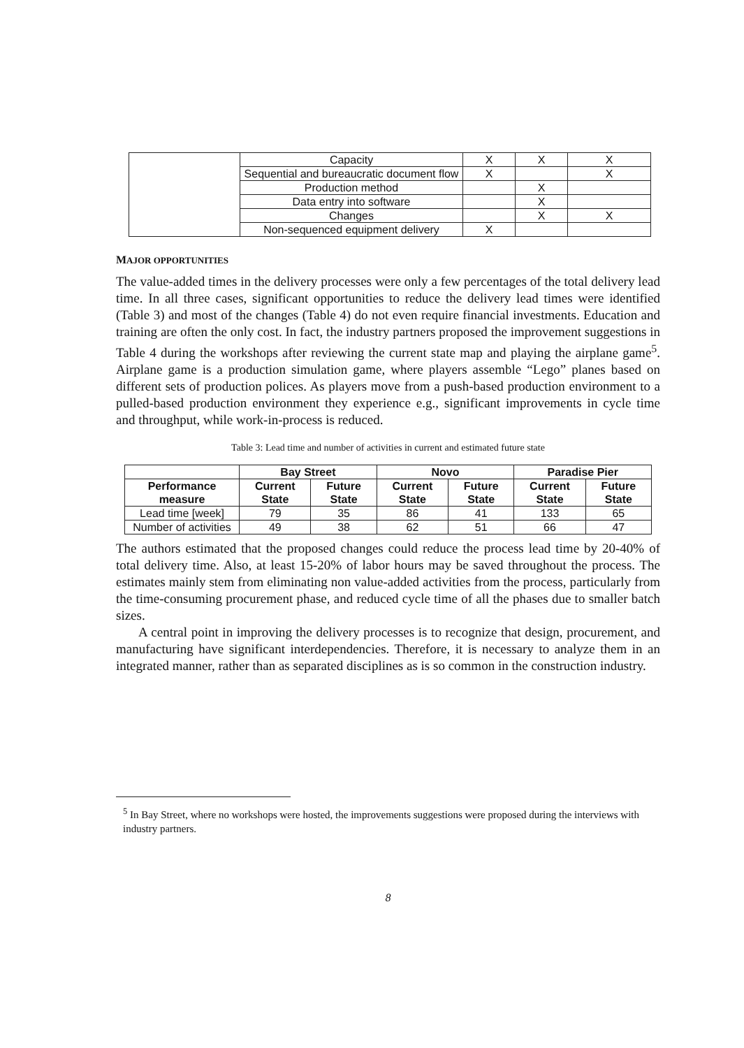| | Capacity | X | X | X |
| | Sequential and bureaucratic document flow | X | | X |
| | Production method | | X | |
| | Data entry into software | | X | |
| | Changes | | X | X |
| | Non-sequenced equipment delivery | X | | |
MAJOR OPPORTUNITIES
The value-added times in the delivery processes were only a few percentages of the total delivery lead time. In all three cases, significant opportunities to reduce the delivery lead times were identified (Table 3) and most of the changes (Table 4) do not even require financial investments. Education and training are often the only cost. In fact, the industry partners proposed the improvement suggestions in Table 4 during the workshops after reviewing the current state map and playing the airplane game<sup>5</sup>. Airplane game is a production simulation game, where players assemble “Lego” planes based on different sets of production polices. As players move from a push-based production environment to a pulled-based production environment they experience e.g., significant improvements in cycle time and throughput, while work-in-process is reduced.
Table 3: Lead time and number of activities in current and estimated future state
| | Bay Street | | Novo | | Paradise Pier | |
| --- | --- | --- | --- | --- | --- | --- |
| Performance measure | Current State | Future State | Current State | Future State | Current State | Future State |
| Lead time [week] | 79 | 35 | 86 | 41 | 133 | 65 |
| Number of activities | 49 | 38 | 62 | 51 | 66 | 47 |
The authors estimated that the proposed changes could reduce the process lead time by 20-40% of total delivery time. Also, at least 15-20% of labor hours may be saved throughout the process. The estimates mainly stem from eliminating non value-added activities from the process, particularly from the time-consuming procurement phase, and reduced cycle time of all the phases due to smaller batch sizes.
A central point in improving the delivery processes is to recognize that design, procurement, and manufacturing have significant interdependencies. Therefore, it is necessary to analyze them in an integrated manner, rather than as separated disciplines as is so common in the construction industry.
<sup>5</sup> In Bay Street, where no workshops were hosted, the improvements suggestions were proposed during the interviews with industry partners.
8